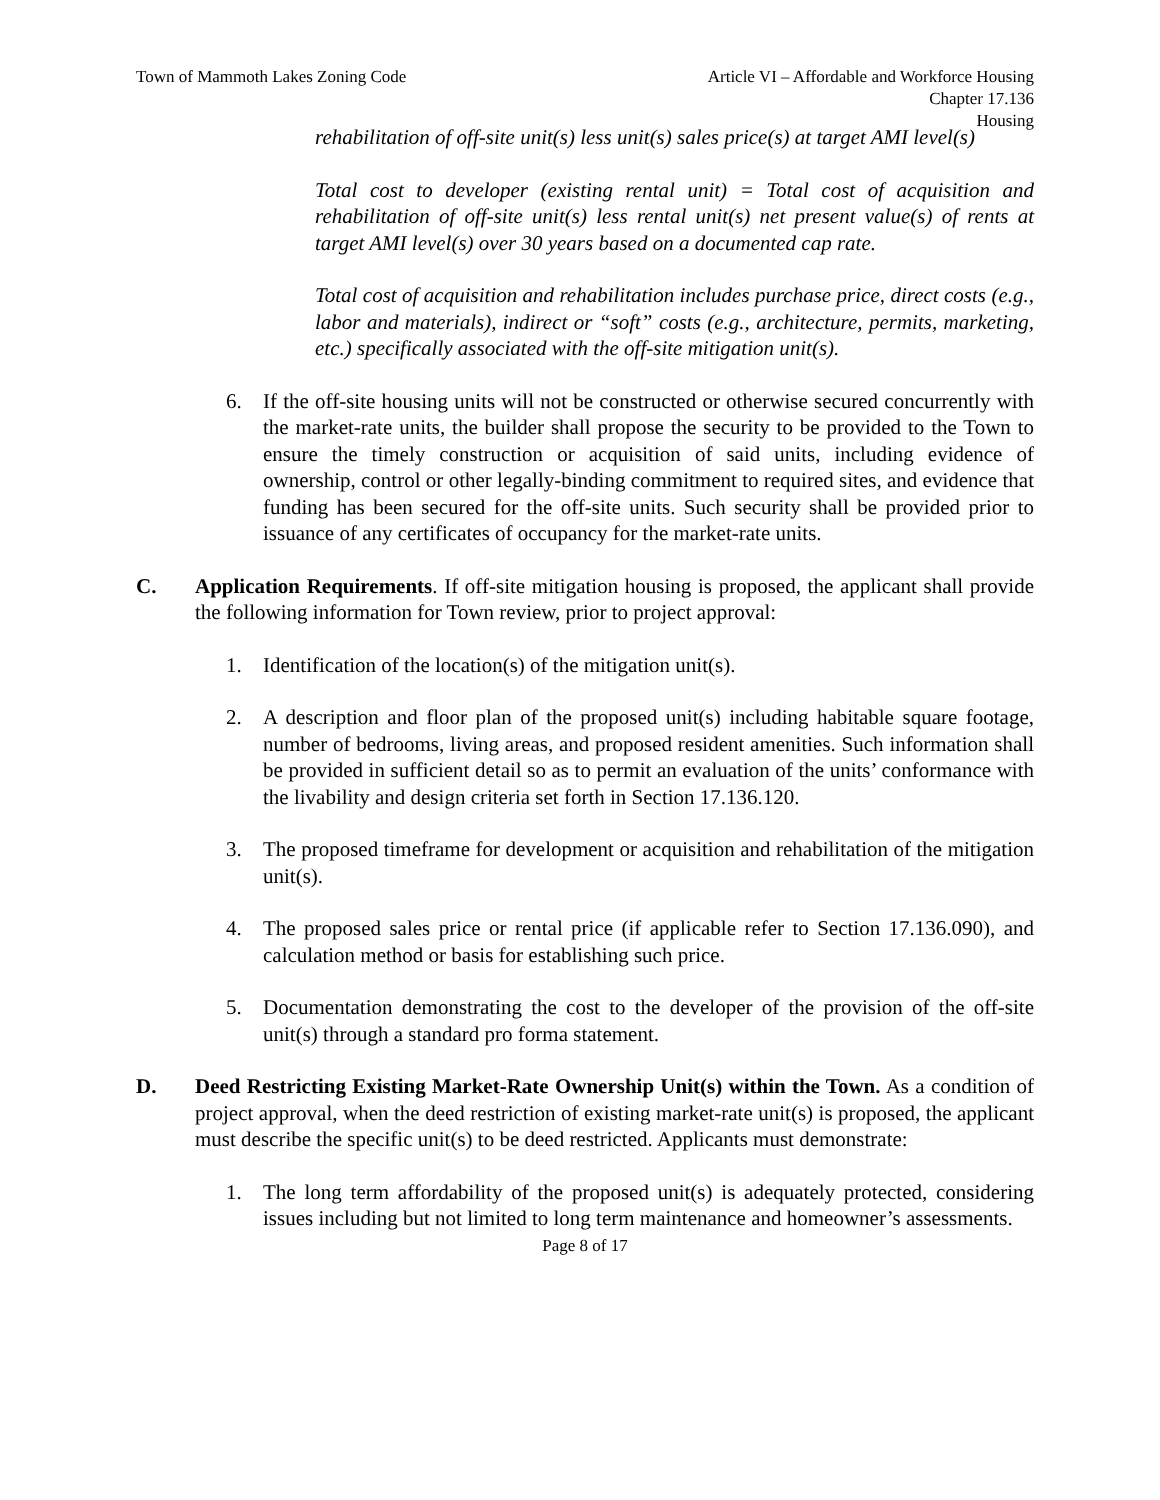Town of Mammoth Lakes Zoning Code
Article VI – Affordable and Workforce Housing
Chapter 17.136
Housing
rehabilitation of off-site unit(s) less unit(s) sales price(s) at target AMI level(s)
Total cost to developer (existing rental unit) = Total cost of acquisition and rehabilitation of off-site unit(s) less rental unit(s) net present value(s) of rents at target AMI level(s) over 30 years based on a documented cap rate.
Total cost of acquisition and rehabilitation includes purchase price, direct costs (e.g., labor and materials), indirect or “soft” costs (e.g., architecture, permits, marketing, etc.) specifically associated with the off-site mitigation unit(s).
6. If the off-site housing units will not be constructed or otherwise secured concurrently with the market-rate units, the builder shall propose the security to be provided to the Town to ensure the timely construction or acquisition of said units, including evidence of ownership, control or other legally-binding commitment to required sites, and evidence that funding has been secured for the off-site units. Such security shall be provided prior to issuance of any certificates of occupancy for the market-rate units.
C. Application Requirements. If off-site mitigation housing is proposed, the applicant shall provide the following information for Town review, prior to project approval:
1. Identification of the location(s) of the mitigation unit(s).
2. A description and floor plan of the proposed unit(s) including habitable square footage, number of bedrooms, living areas, and proposed resident amenities. Such information shall be provided in sufficient detail so as to permit an evaluation of the units’ conformance with the livability and design criteria set forth in Section 17.136.120.
3. The proposed timeframe for development or acquisition and rehabilitation of the mitigation unit(s).
4. The proposed sales price or rental price (if applicable refer to Section 17.136.090), and calculation method or basis for establishing such price.
5. Documentation demonstrating the cost to the developer of the provision of the off-site unit(s) through a standard pro forma statement.
D. Deed Restricting Existing Market-Rate Ownership Unit(s) within the Town. As a condition of project approval, when the deed restriction of existing market-rate unit(s) is proposed, the applicant must describe the specific unit(s) to be deed restricted. Applicants must demonstrate:
1. The long term affordability of the proposed unit(s) is adequately protected, considering issues including but not limited to long term maintenance and homeowner’s assessments.
Page 8 of 17